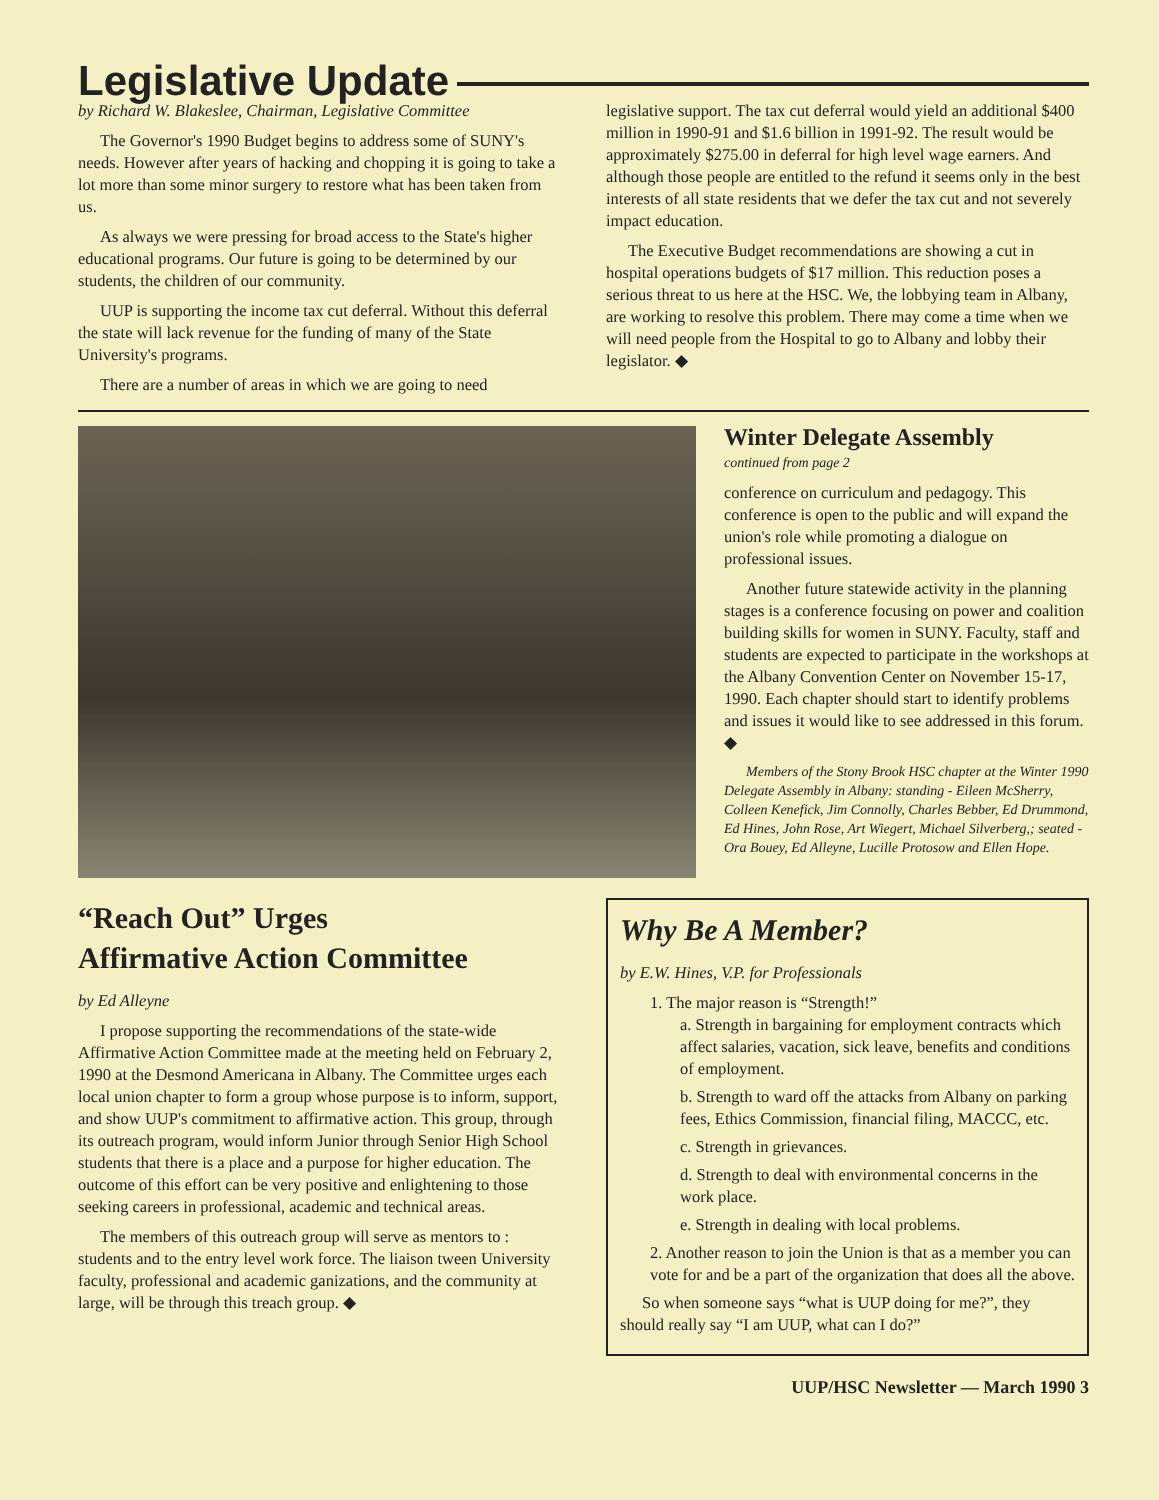Legislative Update
by Richard W. Blakeslee, Chairman, Legislative Committee
The Governor's 1990 Budget begins to address some of SUNY's needs. However after years of hacking and chopping it is going to take a lot more than some minor surgery to restore what has been taken from us.
As always we were pressing for broad access to the State's higher educational programs. Our future is going to be determined by our students, the children of our community.
UUP is supporting the income tax cut deferral. Without this deferral the state will lack revenue for the funding of many of the State University's programs.
There are a number of areas in which we are going to need
legislative support. The tax cut deferral would yield an additional $400 million in 1990-91 and $1.6 billion in 1991-92. The result would be approximately $275.00 in deferral for high level wage earners. And although those people are entitled to the refund it seems only in the best interests of all state residents that we defer the tax cut and not severely impact education.
The Executive Budget recommendations are showing a cut in hospital operations budgets of $17 million. This reduction poses a serious threat to us here at the HSC. We, the lobbying team in Albany, are working to resolve this problem. There may come a time when we will need people from the Hospital to go to Albany and lobby their legislator. ◆
Winter Delegate Assembly
continued from page 2
conference on curriculum and pedagogy. This conference is open to the public and will expand the union's role while promoting a dialogue on professional issues.
Another future statewide activity in the planning stages is a conference focusing on power and coalition building skills for women in SUNY. Faculty, staff and students are expected to participate in the workshops at the Albany Convention Center on November 15-17, 1990. Each chapter should start to identify problems and issues it would like to see addressed in this forum. ◆
Members of the Stony Brook HSC chapter at the Winter 1990 Delegate Assembly in Albany: standing - Eileen McSherry, Colleen Kenefick, Jim Connolly, Charles Bebber, Ed Drummond, Ed Hines, John Rose, Art Wiegert, Michael Silverberg,; seated - Ora Bouey, Ed Alleyne, Lucille Protosow and Ellen Hope.
“Reach Out” Urges
Affirmative Action Committee
by Ed Alleyne
I propose supporting the recommendations of the state-wide Affirmative Action Committee made at the meeting held on February 2, 1990 at the Desmond Americana in Albany. The Committee urges each local union chapter to form a group whose purpose is to inform, support, and show UUP's commitment to affirmative action. This group, through its outreach program, would inform Junior through Senior High School students that there is a place and a purpose for higher education. The outcome of this effort can be very positive and enlightening to those seeking careers in professional, academic and technical areas.
The members of this outreach group will serve as mentors to : students and to the entry level work force. The liaison tween University faculty, professional and academic ganizations, and the community at large, will be through this treach group. ◆
Why Be A Member?
by E.W. Hines, V.P. for Professionals
1. The major reason is “Strength!”
a. Strength in bargaining for employment contracts which affect salaries, vacation, sick leave, benefits and conditions of employment.
b. Strength to ward off the attacks from Albany on parking fees, Ethics Commission, financial filing, MACCC, etc.
c. Strength in grievances.
d. Strength to deal with environmental concerns in the work place.
e. Strength in dealing with local problems.
2. Another reason to join the Union is that as a member you can vote for and be a part of the organization that does all the above.
So when someone says “what is UUP doing for me?”, they should really say “I am UUP, what can I do?”
UUP/HSC Newsletter — March 1990 3